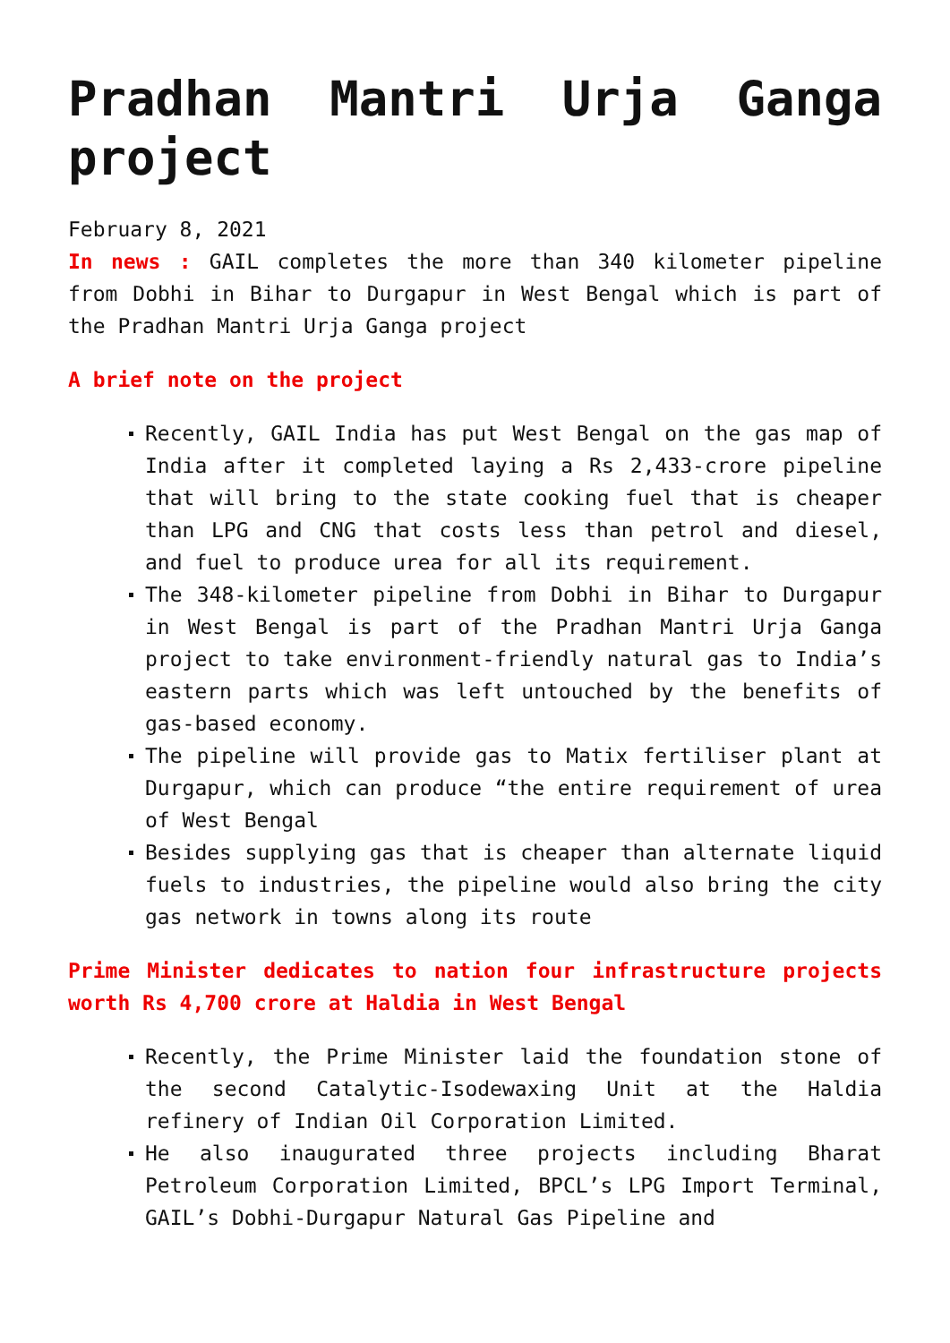Pradhan Mantri Urja Ganga project
February 8, 2021
In news : GAIL completes the more than 340 kilometer pipeline from Dobhi in Bihar to Durgapur in West Bengal which is part of the Pradhan Mantri Urja Ganga project
A brief note on the project
Recently, GAIL India has put West Bengal on the gas map of India after it completed laying a Rs 2,433-crore pipeline that will bring to the state cooking fuel that is cheaper than LPG and CNG that costs less than petrol and diesel, and fuel to produce urea for all its requirement.
The 348-kilometer pipeline from Dobhi in Bihar to Durgapur in West Bengal is part of the Pradhan Mantri Urja Ganga project to take environment-friendly natural gas to India’s eastern parts which was left untouched by the benefits of gas-based economy.
The pipeline will provide gas to Matix fertiliser plant at Durgapur, which can produce “the entire requirement of urea of West Bengal
Besides supplying gas that is cheaper than alternate liquid fuels to industries, the pipeline would also bring the city gas network in towns along its route
Prime Minister dedicates to nation four infrastructure projects worth Rs 4,700 crore at Haldia in West Bengal
Recently, the Prime Minister laid the foundation stone of the second Catalytic-Isodewaxing Unit at the Haldia refinery of Indian Oil Corporation Limited.
He also inaugurated three projects including Bharat Petroleum Corporation Limited, BPCL’s LPG Import Terminal, GAIL’s Dobhi-Durgapur Natural Gas Pipeline and